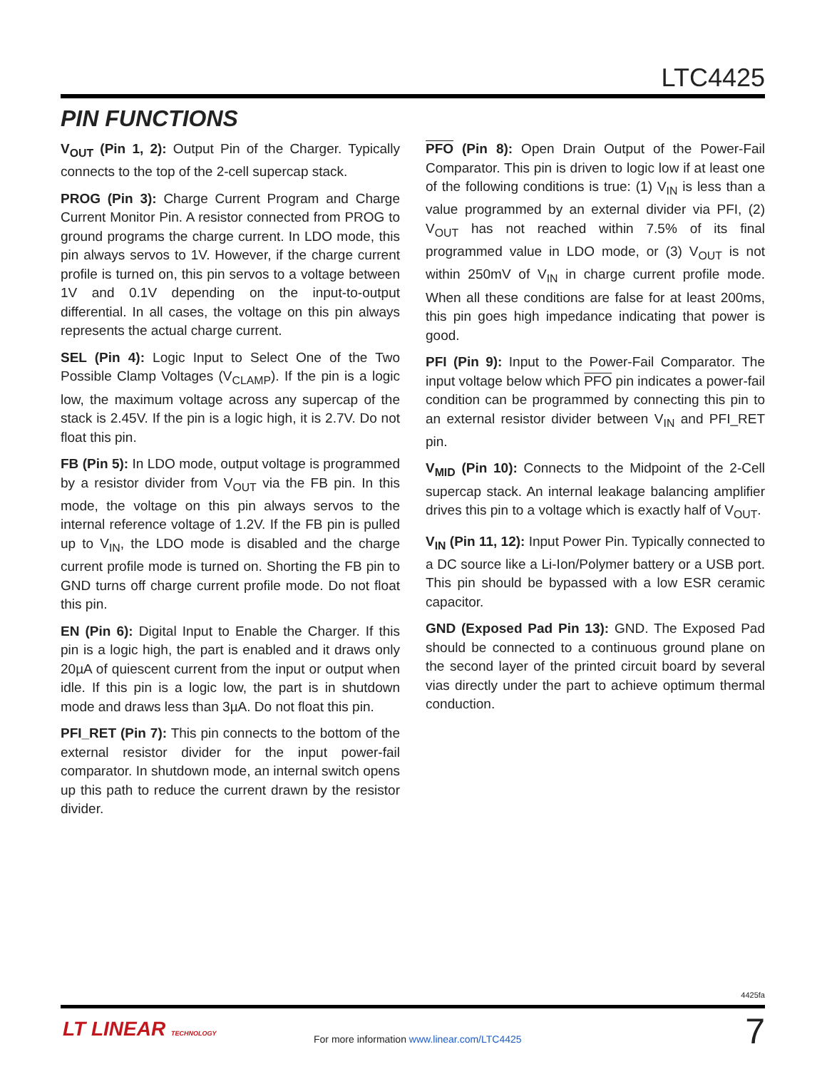LTC4425
PIN FUNCTIONS
V<sub>OUT</sub> (Pin 1, 2): Output Pin of the Charger. Typically connects to the top of the 2-cell supercap stack.
PROG (Pin 3): Charge Current Program and Charge Current Monitor Pin. A resistor connected from PROG to ground programs the charge current. In LDO mode, this pin always servos to 1V. However, if the charge current profile is turned on, this pin servos to a voltage between 1V and 0.1V depending on the input-to-output differential. In all cases, the voltage on this pin always represents the actual charge current.
SEL (Pin 4): Logic Input to Select One of the Two Possible Clamp Voltages (V<sub>CLAMP</sub>). If the pin is a logic low, the maximum voltage across any supercap of the stack is 2.45V. If the pin is a logic high, it is 2.7V. Do not float this pin.
FB (Pin 5): In LDO mode, output voltage is programmed by a resistor divider from V<sub>OUT</sub> via the FB pin. In this mode, the voltage on this pin always servos to the internal reference voltage of 1.2V. If the FB pin is pulled up to V<sub>IN</sub>, the LDO mode is disabled and the charge current profile mode is turned on. Shorting the FB pin to GND turns off charge current profile mode. Do not float this pin.
EN (Pin 6): Digital Input to Enable the Charger. If this pin is a logic high, the part is enabled and it draws only 20µA of quiescent current from the input or output when idle. If this pin is a logic low, the part is in shutdown mode and draws less than 3µA. Do not float this pin.
PFI_RET (Pin 7): This pin connects to the bottom of the external resistor divider for the input power-fail comparator. In shutdown mode, an internal switch opens up this path to reduce the current drawn by the resistor divider.
PFO (Pin 8): Open Drain Output of the Power-Fail Comparator. This pin is driven to logic low if at least one of the following conditions is true: (1) V<sub>IN</sub> is less than a value programmed by an external divider via PFI, (2) V<sub>OUT</sub> has not reached within 7.5% of its final programmed value in LDO mode, or (3) V<sub>OUT</sub> is not within 250mV of V<sub>IN</sub> in charge current profile mode. When all these conditions are false for at least 200ms, this pin goes high impedance indicating that power is good.
PFI (Pin 9): Input to the Power-Fail Comparator. The input voltage below which PFO pin indicates a power-fail condition can be programmed by connecting this pin to an external resistor divider between V<sub>IN</sub> and PFI_RET pin.
V<sub>MID</sub> (Pin 10): Connects to the Midpoint of the 2-Cell supercap stack. An internal leakage balancing amplifier drives this pin to a voltage which is exactly half of V<sub>OUT</sub>.
V<sub>IN</sub> (Pin 11, 12): Input Power Pin. Typically connected to a DC source like a Li-Ion/Polymer battery or a USB port. This pin should be bypassed with a low ESR ceramic capacitor.
GND (Exposed Pad Pin 13): GND. The Exposed Pad should be connected to a continuous ground plane on the second layer of the printed circuit board by several vias directly under the part to achieve optimum thermal conduction.
4425fa
LT LINEAR TECHNOLOGY
For more information www.linear.com/LTC4425
7